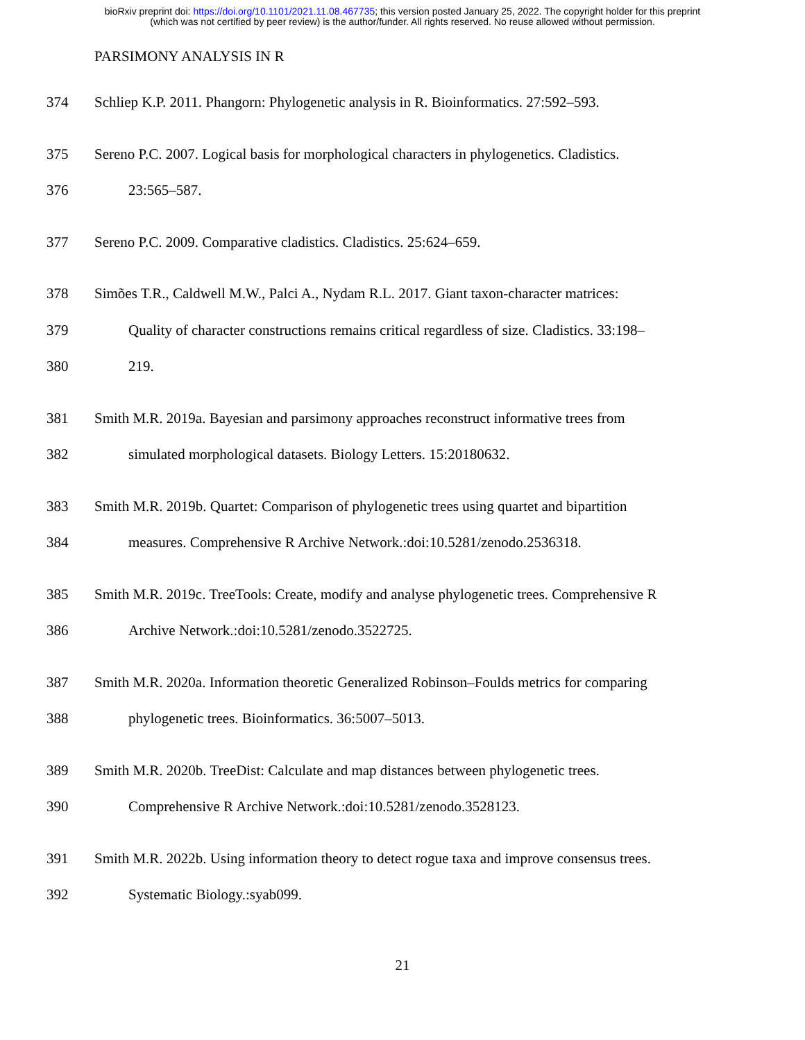bioRxiv preprint doi: https://doi.org/10.1101/2021.11.08.467735; this version posted January 25, 2022. The copyright holder for this preprint
(which was not certified by peer review) is the author/funder. All rights reserved. No reuse allowed without permission.
PARSIMONY ANALYSIS IN R
374 Schliep K.P. 2011. Phangorn: Phylogenetic analysis in R. Bioinformatics. 27:592–593.
375 Sereno P.C. 2007. Logical basis for morphological characters in phylogenetics. Cladistics.
376 23:565–587.
377 Sereno P.C. 2009. Comparative cladistics. Cladistics. 25:624–659.
378 Simões T.R., Caldwell M.W., Palci A., Nydam R.L. 2017. Giant taxon-character matrices:
379 Quality of character constructions remains critical regardless of size. Cladistics. 33:198–
380 219.
381 Smith M.R. 2019a. Bayesian and parsimony approaches reconstruct informative trees from
382 simulated morphological datasets. Biology Letters. 15:20180632.
383 Smith M.R. 2019b. Quartet: Comparison of phylogenetic trees using quartet and bipartition
384 measures. Comprehensive R Archive Network.:doi:10.5281/zenodo.2536318.
385 Smith M.R. 2019c. TreeTools: Create, modify and analyse phylogenetic trees. Comprehensive R
386 Archive Network.:doi:10.5281/zenodo.3522725.
387 Smith M.R. 2020a. Information theoretic Generalized Robinson–Foulds metrics for comparing
388 phylogenetic trees. Bioinformatics. 36:5007–5013.
389 Smith M.R. 2020b. TreeDist: Calculate and map distances between phylogenetic trees.
390 Comprehensive R Archive Network.:doi:10.5281/zenodo.3528123.
391 Smith M.R. 2022b. Using information theory to detect rogue taxa and improve consensus trees.
392 Systematic Biology.:syab099.
21